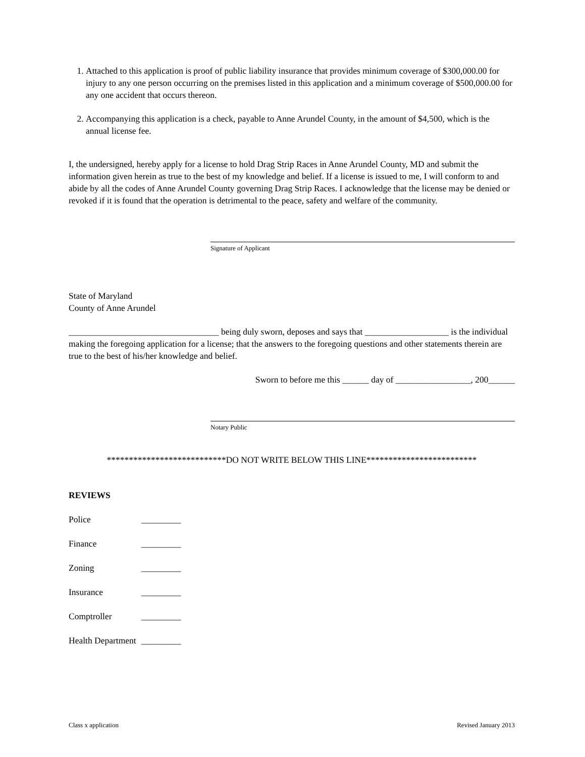1. Attached to this application is proof of public liability insurance that provides minimum coverage of $300,000.00 for injury to any one person occurring on the premises listed in this application and a minimum coverage of $500,000.00 for any one accident that occurs thereon.
2. Accompanying this application is a check, payable to Anne Arundel County, in the amount of $4,500, which is the annual license fee.
I, the undersigned, hereby apply for a license to hold Drag Strip Races in Anne Arundel County, MD and submit the information given herein as true to the best of my knowledge and belief. If a license is issued to me, I will conform to and abide by all the codes of Anne Arundel County governing Drag Strip Races. I acknowledge that the license may be denied or revoked if it is found that the operation is detrimental to the peace, safety and welfare of the community.
Signature of Applicant
State of Maryland
County of Anne Arundel
__________________________________ being duly sworn, deposes and says that ___________________ is the individual making the foregoing application for a license; that the answers to the foregoing questions and other statements therein are true to the best of his/her knowledge and belief.
Sworn to before me this ______ day of _________________, 200______
Notary Public
***************************DO NOT WRITE BELOW THIS LINE*************************
REVIEWS
| Police | _________ |
| Finance | _________ |
| Zoning | _________ |
| Insurance | _________ |
| Comptroller | _________ |
| Health Department | _________ |
Class x application Revised January 2013